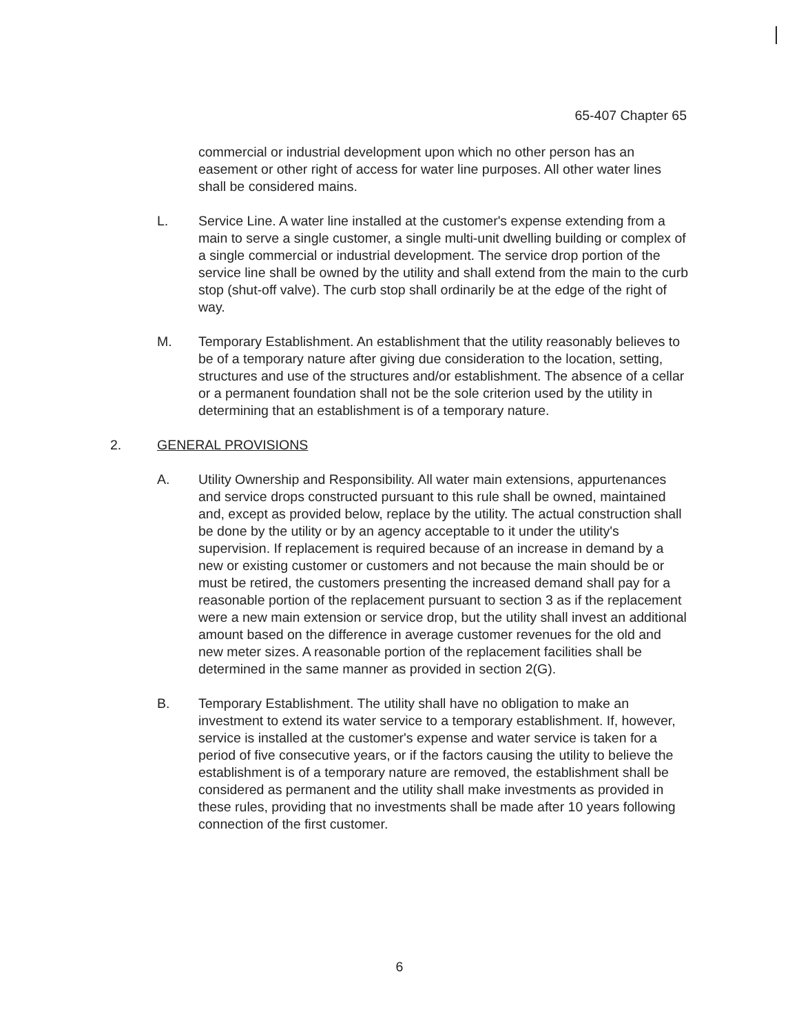65-407 Chapter 65
commercial or industrial development upon which no other person has an easement or other right of access for water line purposes. All other water lines shall be considered mains.
L. Service Line. A water line installed at the customer's expense extending from a main to serve a single customer, a single multi-unit dwelling building or complex of a single commercial or industrial development. The service drop portion of the service line shall be owned by the utility and shall extend from the main to the curb stop (shut-off valve). The curb stop shall ordinarily be at the edge of the right of way.
M. Temporary Establishment. An establishment that the utility reasonably believes to be of a temporary nature after giving due consideration to the location, setting, structures and use of the structures and/or establishment. The absence of a cellar or a permanent foundation shall not be the sole criterion used by the utility in determining that an establishment is of a temporary nature.
2. GENERAL PROVISIONS
A. Utility Ownership and Responsibility. All water main extensions, appurtenances and service drops constructed pursuant to this rule shall be owned, maintained and, except as provided below, replace by the utility. The actual construction shall be done by the utility or by an agency acceptable to it under the utility's supervision. If replacement is required because of an increase in demand by a new or existing customer or customers and not because the main should be or must be retired, the customers presenting the increased demand shall pay for a reasonable portion of the replacement pursuant to section 3 as if the replacement were a new main extension or service drop, but the utility shall invest an additional amount based on the difference in average customer revenues for the old and new meter sizes. A reasonable portion of the replacement facilities shall be determined in the same manner as provided in section 2(G).
B. Temporary Establishment. The utility shall have no obligation to make an investment to extend its water service to a temporary establishment. If, however, service is installed at the customer's expense and water service is taken for a period of five consecutive years, or if the factors causing the utility to believe the establishment is of a temporary nature are removed, the establishment shall be considered as permanent and the utility shall make investments as provided in these rules, providing that no investments shall be made after 10 years following connection of the first customer.
6